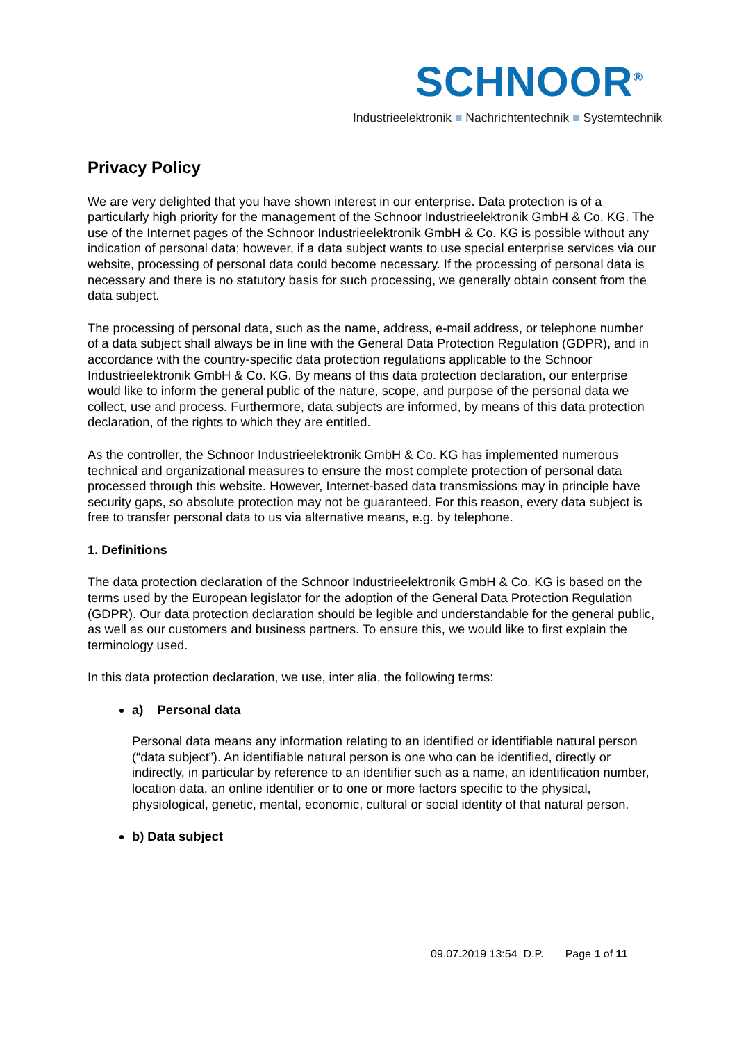SCHNOOR<sup>®</sup>
Industrieelektronik ■ Nachrichtentechnik ■ Systemtechnik
Privacy Policy
We are very delighted that you have shown interest in our enterprise. Data protection is of a particularly high priority for the management of the Schnoor Industrieelektronik GmbH & Co. KG. The use of the Internet pages of the Schnoor Industrieelektronik GmbH & Co. KG is possible without any indication of personal data; however, if a data subject wants to use special enterprise services via our website, processing of personal data could become necessary. If the processing of personal data is necessary and there is no statutory basis for such processing, we generally obtain consent from the data subject.
The processing of personal data, such as the name, address, e-mail address, or telephone number of a data subject shall always be in line with the General Data Protection Regulation (GDPR), and in accordance with the country-specific data protection regulations applicable to the Schnoor Industrieelektronik GmbH & Co. KG. By means of this data protection declaration, our enterprise would like to inform the general public of the nature, scope, and purpose of the personal data we collect, use and process. Furthermore, data subjects are informed, by means of this data protection declaration, of the rights to which they are entitled.
As the controller, the Schnoor Industrieelektronik GmbH & Co. KG has implemented numerous technical and organizational measures to ensure the most complete protection of personal data processed through this website. However, Internet-based data transmissions may in principle have security gaps, so absolute protection may not be guaranteed. For this reason, every data subject is free to transfer personal data to us via alternative means, e.g. by telephone.
1. Definitions
The data protection declaration of the Schnoor Industrieelektronik GmbH & Co. KG is based on the terms used by the European legislator for the adoption of the General Data Protection Regulation (GDPR). Our data protection declaration should be legible and understandable for the general public, as well as our customers and business partners. To ensure this, we would like to first explain the terminology used.
In this data protection declaration, we use, inter alia, the following terms:
a) Personal data
Personal data means any information relating to an identified or identifiable natural person (“data subject”). An identifiable natural person is one who can be identified, directly or indirectly, in particular by reference to an identifier such as a name, an identification number, location data, an online identifier or to one or more factors specific to the physical, physiological, genetic, mental, economic, cultural or social identity of that natural person.
b) Data subject
09.07.2019 13:54 D.P. Page 1 of 11